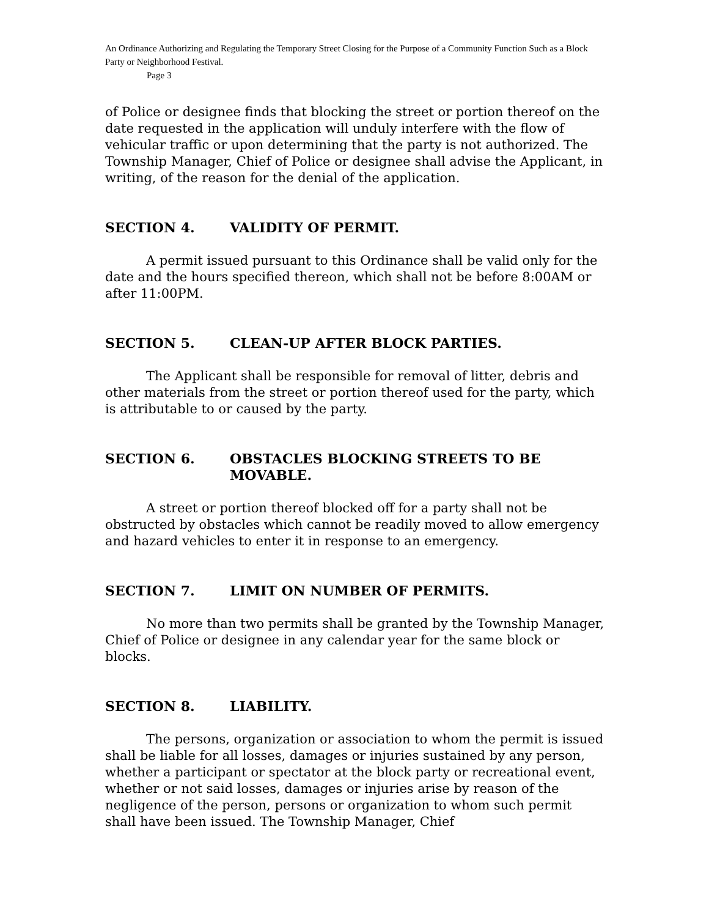An Ordinance Authorizing and Regulating the Temporary Street Closing for the Purpose of a Community Function Such as a Block Party or Neighborhood Festival.
Page 3
of Police or designee finds that blocking the street or portion thereof on the date requested in the application will unduly interfere with the flow of vehicular traffic or upon determining that the party is not authorized. The Township Manager, Chief of Police or designee shall advise the Applicant, in writing, of the reason for the denial of the application.
SECTION 4. VALIDITY OF PERMIT.
A permit issued pursuant to this Ordinance shall be valid only for the date and the hours specified thereon, which shall not be before 8:00AM or after 11:00PM.
SECTION 5. CLEAN-UP AFTER BLOCK PARTIES.
The Applicant shall be responsible for removal of litter, debris and other materials from the street or portion thereof used for the party, which is attributable to or caused by the party.
SECTION 6. OBSTACLES BLOCKING STREETS TO BE MOVABLE.
A street or portion thereof blocked off for a party shall not be obstructed by obstacles which cannot be readily moved to allow emergency and hazard vehicles to enter it in response to an emergency.
SECTION 7. LIMIT ON NUMBER OF PERMITS.
No more than two permits shall be granted by the Township Manager, Chief of Police or designee in any calendar year for the same block or blocks.
SECTION 8. LIABILITY.
The persons, organization or association to whom the permit is issued shall be liable for all losses, damages or injuries sustained by any person, whether a participant or spectator at the block party or recreational event, whether or not said losses, damages or injuries arise by reason of the negligence of the person, persons or organization to whom such permit shall have been issued. The Township Manager, Chief